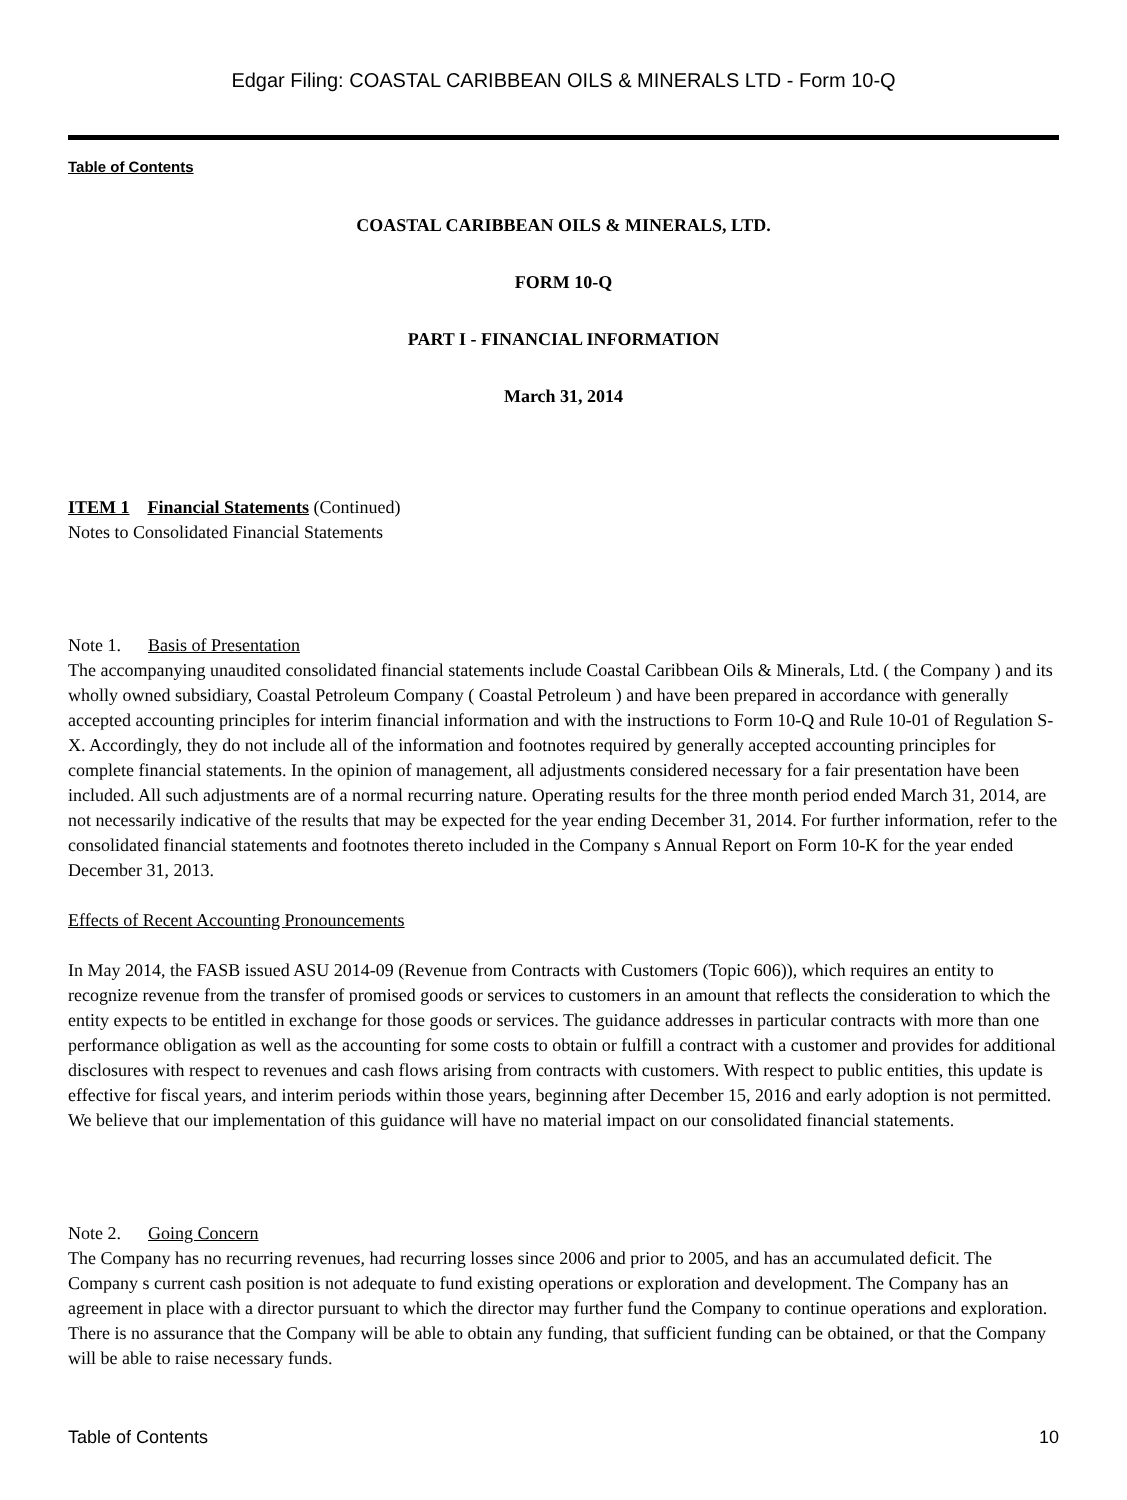Edgar Filing: COASTAL CARIBBEAN OILS & MINERALS LTD - Form 10-Q
Table of Contents
COASTAL CARIBBEAN OILS & MINERALS, LTD.
FORM 10-Q
PART I - FINANCIAL INFORMATION
March 31, 2014
ITEM 1 Financial Statements (Continued)
Notes to Consolidated Financial Statements
Note 1. Basis of Presentation
The accompanying unaudited consolidated financial statements include Coastal Caribbean Oils & Minerals, Ltd. ( the Company ) and its wholly owned subsidiary, Coastal Petroleum Company ( Coastal Petroleum ) and have been prepared in accordance with generally accepted accounting principles for interim financial information and with the instructions to Form 10-Q and Rule 10-01 of Regulation S-X. Accordingly, they do not include all of the information and footnotes required by generally accepted accounting principles for complete financial statements. In the opinion of management, all adjustments considered necessary for a fair presentation have been included. All such adjustments are of a normal recurring nature. Operating results for the three month period ended March 31, 2014, are not necessarily indicative of the results that may be expected for the year ending December 31, 2014. For further information, refer to the consolidated financial statements and footnotes thereto included in the Company s Annual Report on Form 10-K for the year ended December 31, 2013.
Effects of Recent Accounting Pronouncements
In May 2014, the FASB issued ASU 2014-09 (Revenue from Contracts with Customers (Topic 606)), which requires an entity to recognize revenue from the transfer of promised goods or services to customers in an amount that reflects the consideration to which the entity expects to be entitled in exchange for those goods or services. The guidance addresses in particular contracts with more than one performance obligation as well as the accounting for some costs to obtain or fulfill a contract with a customer and provides for additional disclosures with respect to revenues and cash flows arising from contracts with customers. With respect to public entities, this update is effective for fiscal years, and interim periods within those years, beginning after December 15, 2016 and early adoption is not permitted. We believe that our implementation of this guidance will have no material impact on our consolidated financial statements.
Note 2. Going Concern
The Company has no recurring revenues, had recurring losses since 2006 and prior to 2005, and has an accumulated deficit. The Company s current cash position is not adequate to fund existing operations or exploration and development. The Company has an agreement in place with a director pursuant to which the director may further fund the Company to continue operations and exploration. There is no assurance that the Company will be able to obtain any funding, that sufficient funding can be obtained, or that the Company will be able to raise necessary funds.
Table of Contents 10